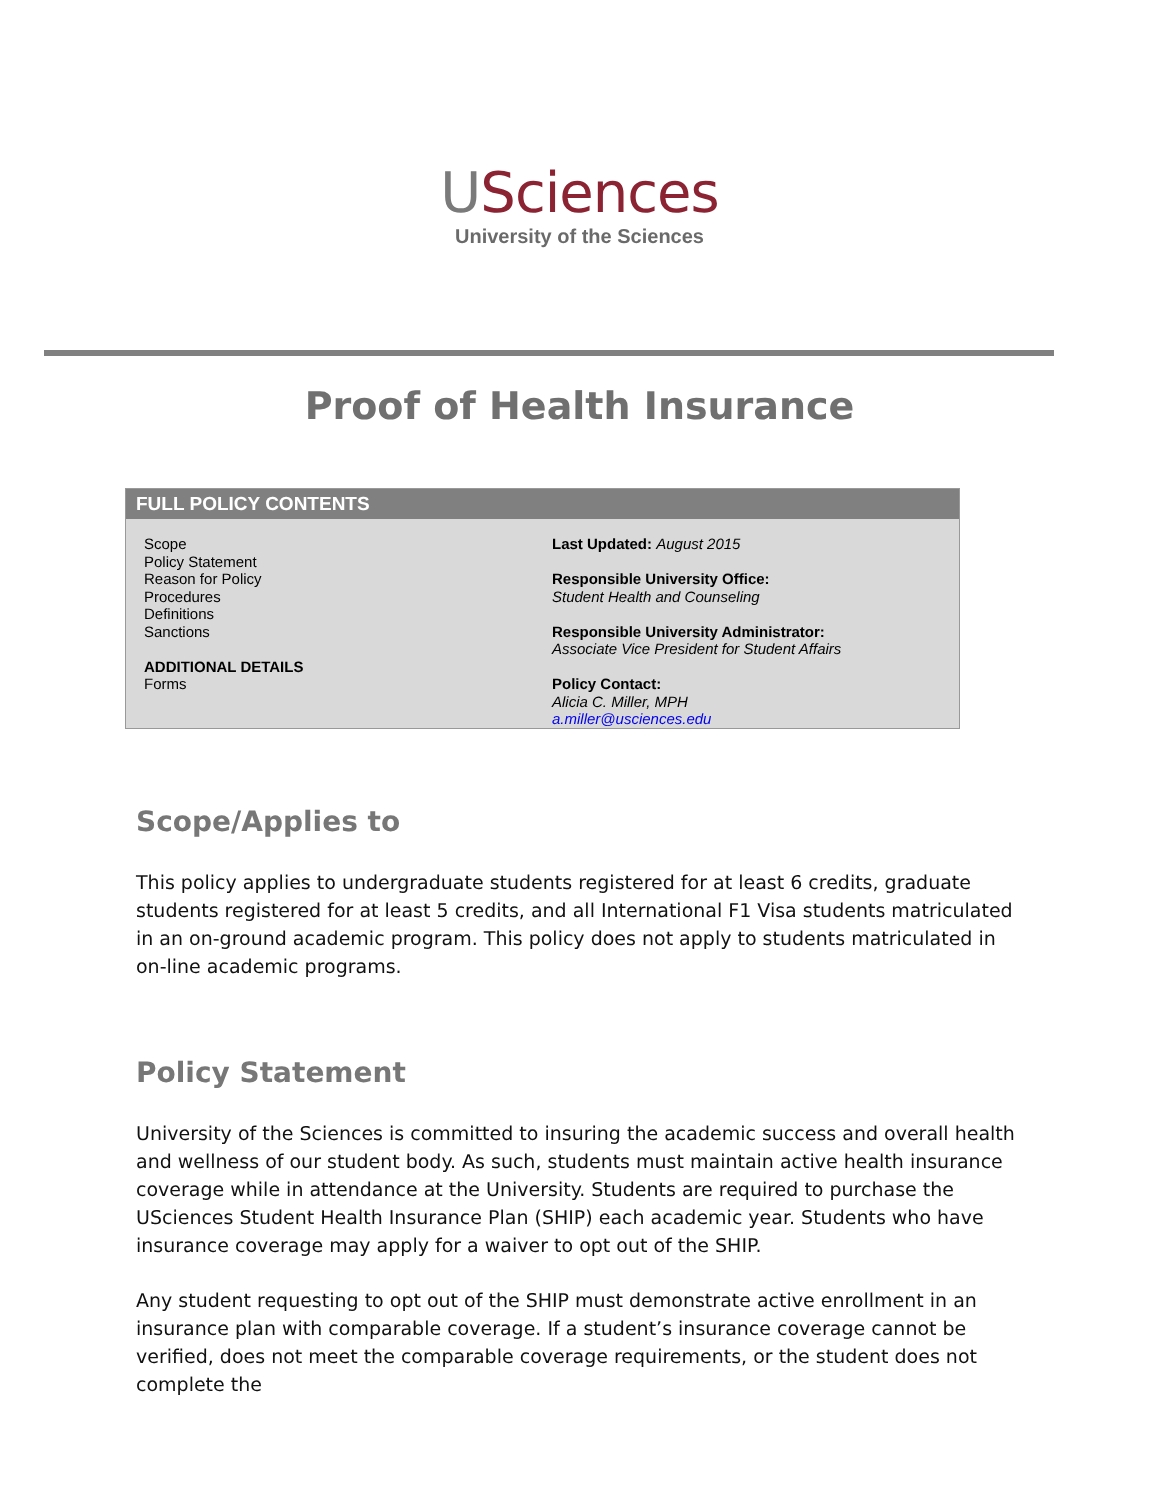USciences
University of the Sciences
Proof of Health Insurance
FULL POLICY CONTENTS
Scope
Policy Statement
Reason for Policy
Procedures
Definitions
Sanctions
ADDITIONAL DETAILS
Forms
Last Updated: August 2015
Responsible University Office:
Student Health and Counseling
Responsible University Administrator:
Associate Vice President for Student Affairs
Policy Contact:
Alicia C. Miller, MPH
a.miller@usciences.edu
Scope/Applies to
This policy applies to undergraduate students registered for at least 6 credits, graduate students registered for at least 5 credits, and all International F1 Visa students matriculated in an on-ground academic program. This policy does not apply to students matriculated in on-line academic programs.
Policy Statement
University of the Sciences is committed to insuring the academic success and overall health and wellness of our student body. As such, students must maintain active health insurance coverage while in attendance at the University. Students are required to purchase the USciences Student Health Insurance Plan (SHIP) each academic year. Students who have insurance coverage may apply for a waiver to opt out of the SHIP.
Any student requesting to opt out of the SHIP must demonstrate active enrollment in an insurance plan with comparable coverage. If a student’s insurance coverage cannot be verified, does not meet the comparable coverage requirements, or the student does not complete the